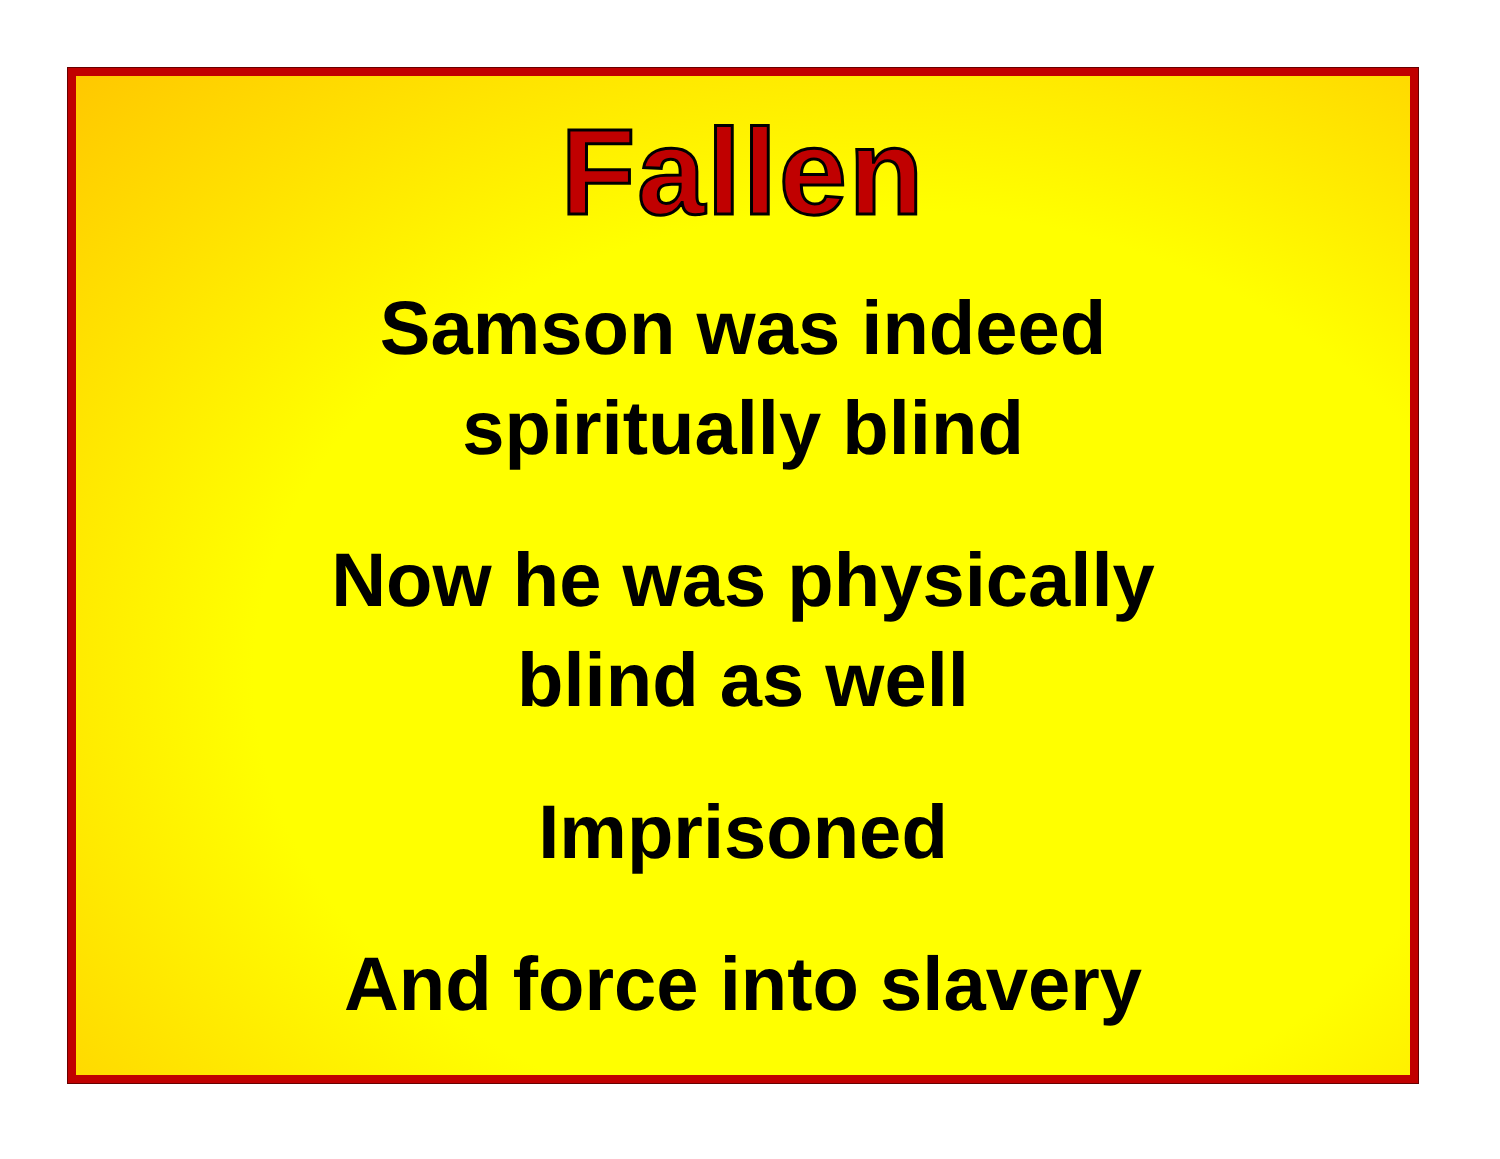Fallen
Samson was indeed
spiritually blind
Now he was physically
blind as well
Imprisoned
And force into slavery